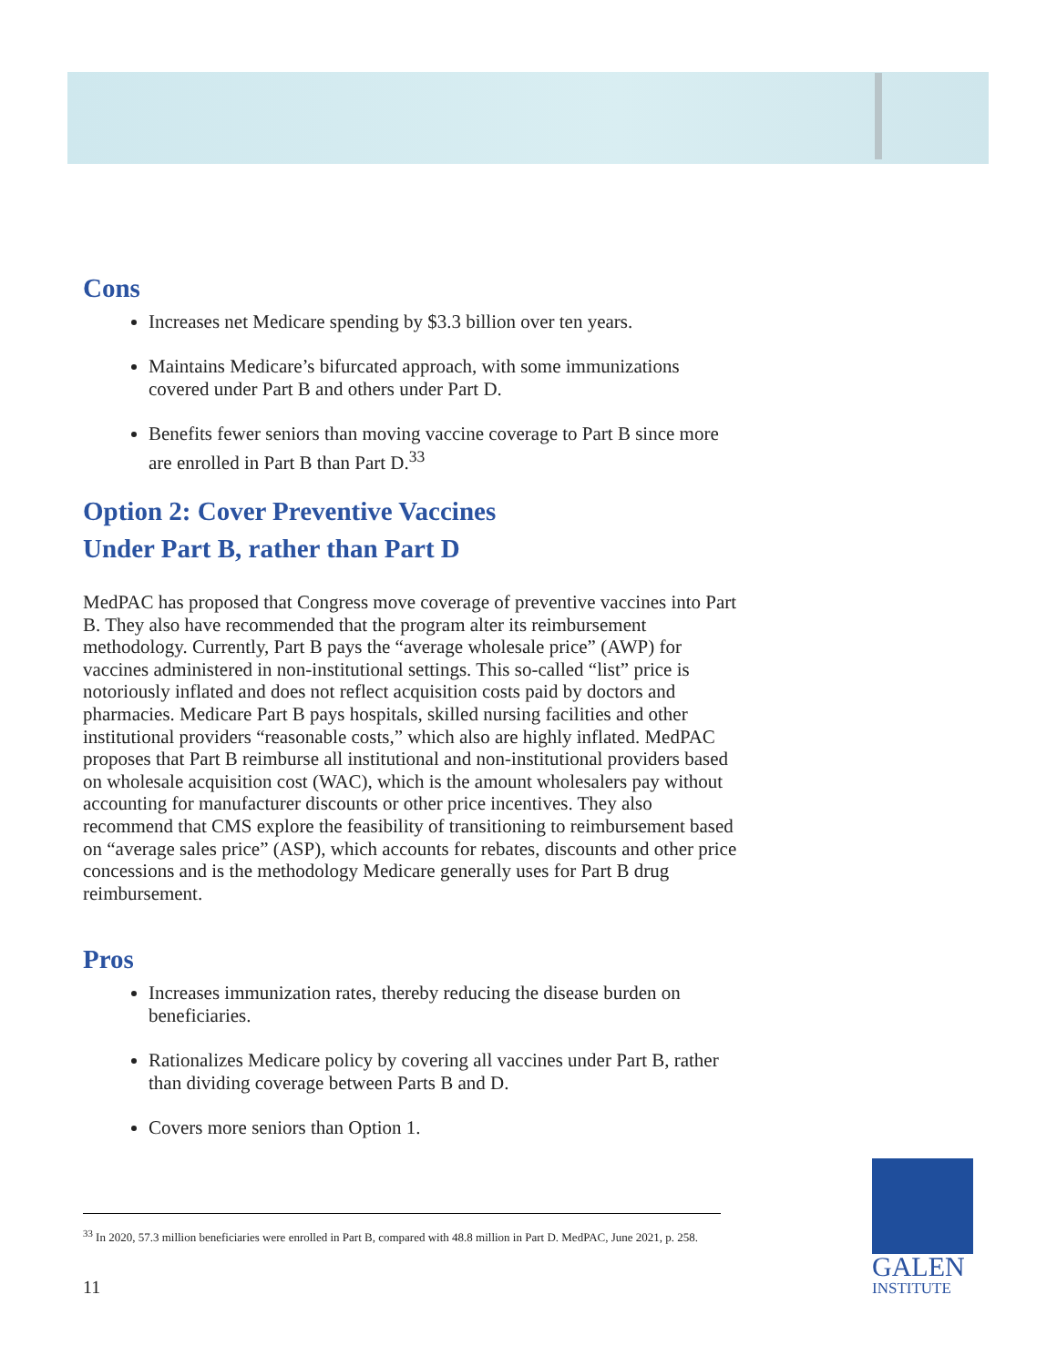Cons
Increases net Medicare spending by $3.3 billion over ten years.
Maintains Medicare’s bifurcated approach, with some immunizations covered under Part B and others under Part D.
Benefits fewer seniors than moving vaccine coverage to Part B since more are enrolled in Part B than Part D.<sup>33</sup>
Option 2: Cover Preventive Vaccines
Under Part B, rather than Part D
MedPAC has proposed that Congress move coverage of preventive vaccines into Part B. They also have recommended that the program alter its reimbursement methodology. Currently, Part B pays the “average wholesale price” (AWP) for vaccines administered in non-institutional settings. This so-called “list” price is notoriously inflated and does not reflect acquisition costs paid by doctors and pharmacies. Medicare Part B pays hospitals, skilled nursing facilities and other institutional providers “reasonable costs,” which also are highly inflated. MedPAC proposes that Part B reimburse all institutional and non-institutional providers based on wholesale acquisition cost (WAC), which is the amount wholesalers pay without accounting for manufacturer discounts or other price incentives. They also recommend that CMS explore the feasibility of transitioning to reimbursement based on “average sales price” (ASP), which accounts for rebates, discounts and other price concessions and is the methodology Medicare generally uses for Part B drug reimbursement.
Pros
Increases immunization rates, thereby reducing the disease burden on beneficiaries.
Rationalizes Medicare policy by covering all vaccines under Part B, rather than dividing coverage between Parts B and D.
Covers more seniors than Option 1.
<sup>33</sup> In 2020, 57.3 million beneficiaries were enrolled in Part B, compared with 48.8 million in Part D. MedPAC, June 2021, p. 258.
11
GALEN
INSTITUTE